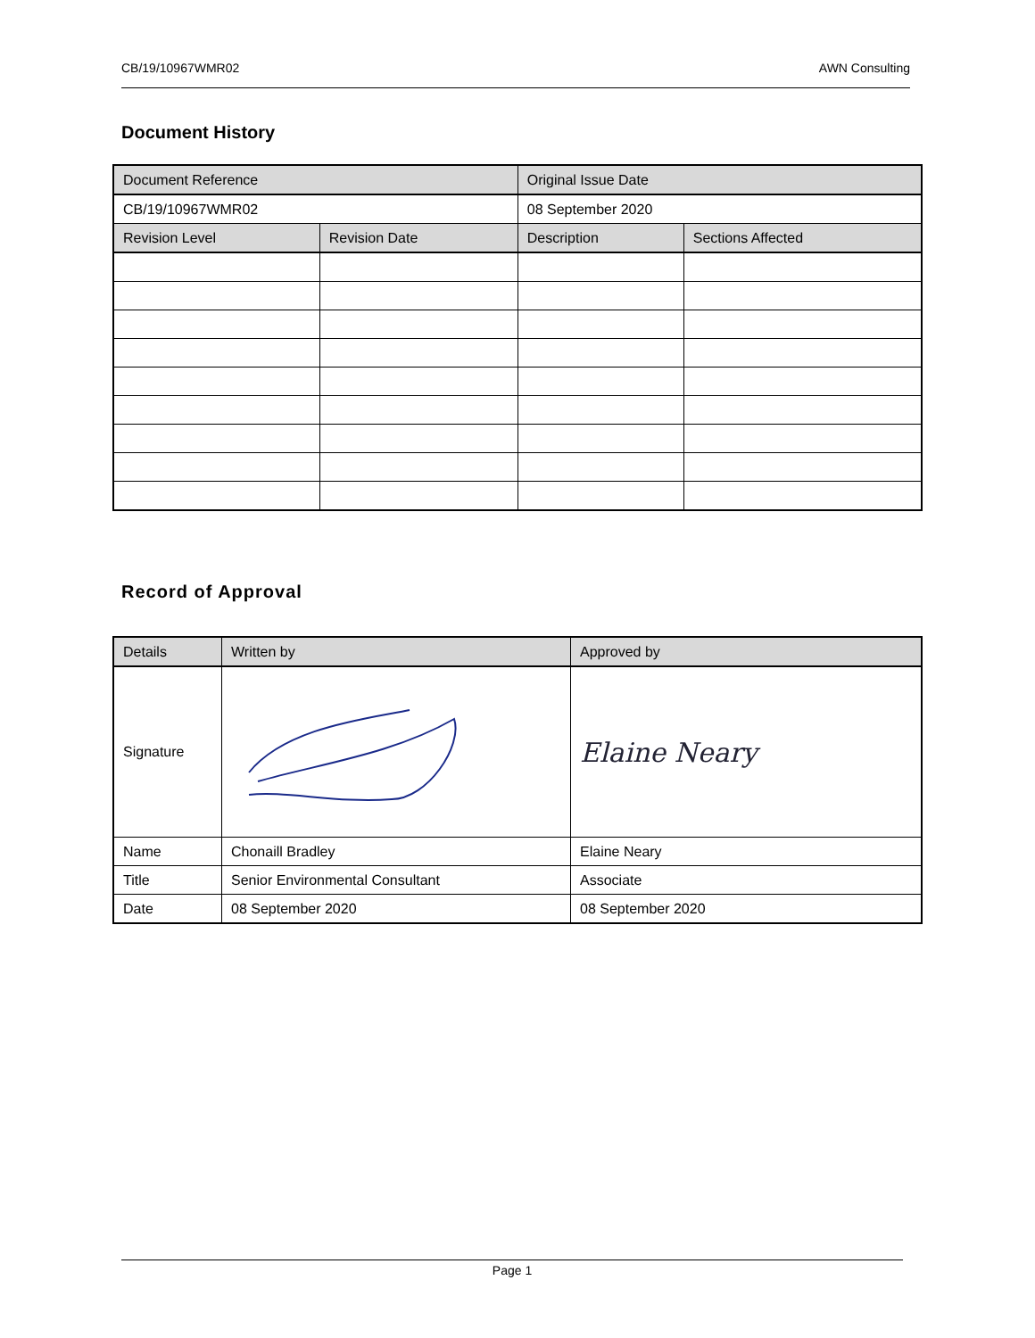CB/19/10967WMR02 AWN Consulting
Document History
| Document Reference | | Original Issue Date | |
| --- | --- | --- | --- |
| CB/19/10967WMR02 | | 08 September 2020 | |
| Revision Level | Revision Date | Description | Sections Affected |
Record of Approval
| Details | Written by | Approved by |
| --- | --- | --- |
| Signature | | Elaine Neary |
| Name | Chonaill Bradley | Elaine Neary |
| Title | Senior Environmental Consultant | Associate |
| Date | 08 September 2020 | 08 September 2020 |
Page 1